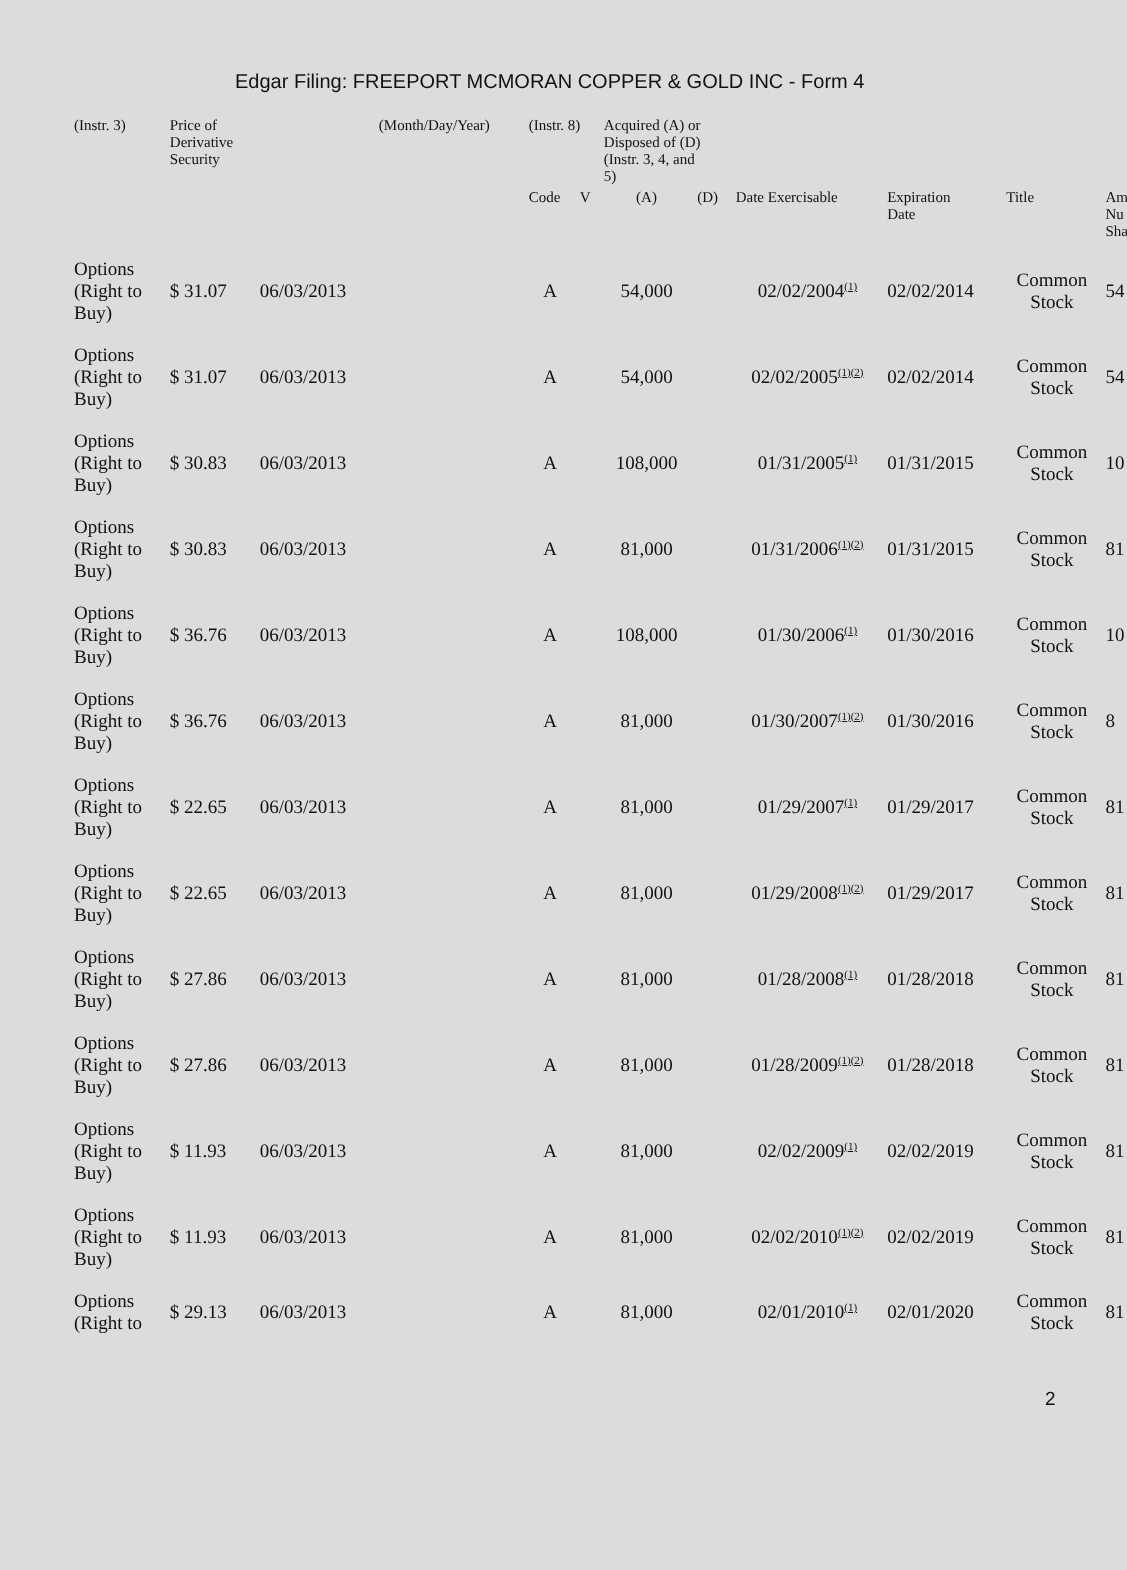Edgar Filing: FREEPORT MCMORAN COPPER & GOLD INC - Form 4
| (Instr. 3) | Price of Derivative Security | | (Month/Day/Year) | (Instr. 8) | | Acquired (A) or Disposed of (D) (Instr. 3, 4, and 5) | | | | | |
| | | | | Code | V | (A) | (D) | Date Exercisable | Expiration Date | Title | Am Nu Sha |
| Options (Right to Buy) | $ 31.07 | 06/03/2013 | | A | | 54,000 | | 02/02/2004<sup>(1)</sup> | 02/02/2014 | Common Stock | 54 |
| Options (Right to Buy) | $ 31.07 | 06/03/2013 | | A | | 54,000 | | 02/02/2005<sup>(1)(2)</sup> | 02/02/2014 | Common Stock | 54 |
| Options (Right to Buy) | $ 30.83 | 06/03/2013 | | A | | 108,000 | | 01/31/2005<sup>(1)</sup> | 01/31/2015 | Common Stock | 10 |
| Options (Right to Buy) | $ 30.83 | 06/03/2013 | | A | | 81,000 | | 01/31/2006<sup>(1)(2)</sup> | 01/31/2015 | Common Stock | 81 |
| Options (Right to Buy) | $ 36.76 | 06/03/2013 | | A | | 108,000 | | 01/30/2006<sup>(1)</sup> | 01/30/2016 | Common Stock | 10 |
| Options (Right to Buy) | $ 36.76 | 06/03/2013 | | A | | 81,000 | | 01/30/2007<sup>(1)(2)</sup> | 01/30/2016 | Common Stock | 8 |
| Options (Right to Buy) | $ 22.65 | 06/03/2013 | | A | | 81,000 | | 01/29/2007<sup>(1)</sup> | 01/29/2017 | Common Stock | 81 |
| Options (Right to Buy) | $ 22.65 | 06/03/2013 | | A | | 81,000 | | 01/29/2008<sup>(1)(2)</sup> | 01/29/2017 | Common Stock | 81 |
| Options (Right to Buy) | $ 27.86 | 06/03/2013 | | A | | 81,000 | | 01/28/2008<sup>(1)</sup> | 01/28/2018 | Common Stock | 81 |
| Options (Right to Buy) | $ 27.86 | 06/03/2013 | | A | | 81,000 | | 01/28/2009<sup>(1)(2)</sup> | 01/28/2018 | Common Stock | 81 |
| Options (Right to Buy) | $ 11.93 | 06/03/2013 | | A | | 81,000 | | 02/02/2009<sup>(1)</sup> | 02/02/2019 | Common Stock | 81 |
| Options (Right to Buy) | $ 11.93 | 06/03/2013 | | A | | 81,000 | | 02/02/2010<sup>(1)(2)</sup> | 02/02/2019 | Common Stock | 81 |
| Options (Right to | $ 29.13 | 06/03/2013 | | A | | 81,000 | | 02/01/2010<sup>(1)</sup> | 02/01/2020 | Common Stock | 81 |
2